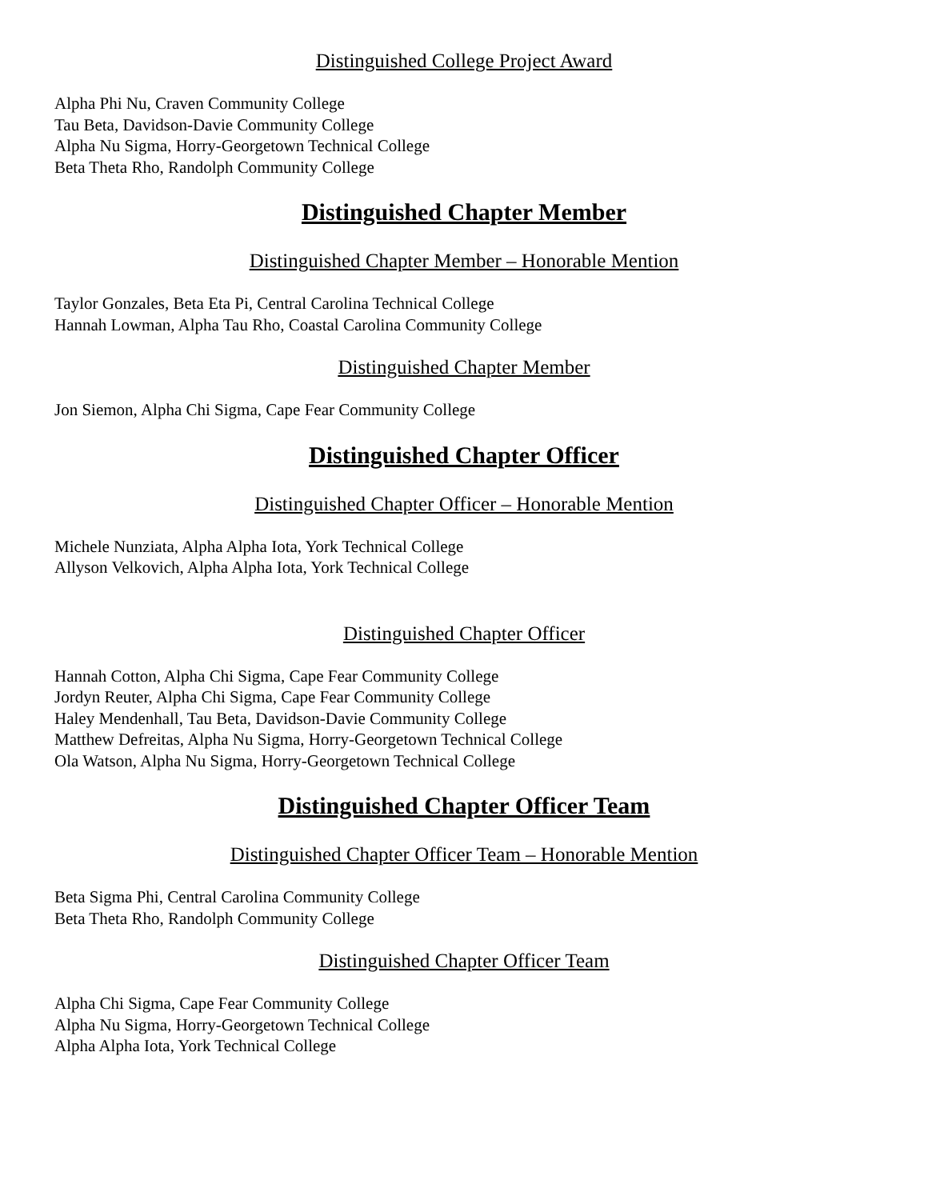Distinguished College Project Award
Alpha Phi Nu, Craven Community College
Tau Beta, Davidson-Davie Community College
Alpha Nu Sigma, Horry-Georgetown Technical College
Beta Theta Rho, Randolph Community College
Distinguished Chapter Member
Distinguished Chapter Member – Honorable Mention
Taylor Gonzales, Beta Eta Pi, Central Carolina Technical College
Hannah Lowman, Alpha Tau Rho, Coastal Carolina Community College
Distinguished Chapter Member
Jon Siemon, Alpha Chi Sigma, Cape Fear Community College
Distinguished Chapter Officer
Distinguished Chapter Officer – Honorable Mention
Michele Nunziata, Alpha Alpha Iota, York Technical College
Allyson Velkovich, Alpha Alpha Iota, York Technical College
Distinguished Chapter Officer
Hannah Cotton, Alpha Chi Sigma, Cape Fear Community College
Jordyn Reuter, Alpha Chi Sigma, Cape Fear Community College
Haley Mendenhall, Tau Beta, Davidson-Davie Community College
Matthew Defreitas, Alpha Nu Sigma, Horry-Georgetown Technical College
Ola Watson, Alpha Nu Sigma, Horry-Georgetown Technical College
Distinguished Chapter Officer Team
Distinguished Chapter Officer Team – Honorable Mention
Beta Sigma Phi, Central Carolina Community College
Beta Theta Rho, Randolph Community College
Distinguished Chapter Officer Team
Alpha Chi Sigma, Cape Fear Community College
Alpha Nu Sigma, Horry-Georgetown Technical College
Alpha Alpha Iota, York Technical College